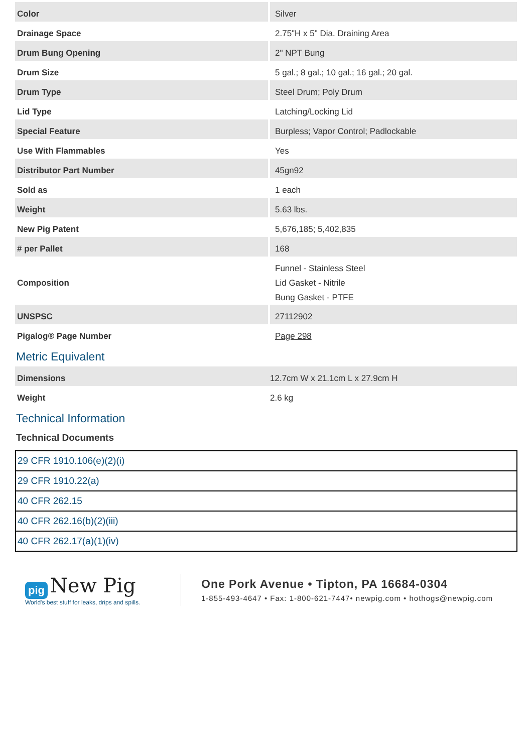| Color | Silver |
| Drainage Space | 2.75"H x 5" Dia. Draining Area |
| Drum Bung Opening | 2" NPT Bung |
| Drum Size | 5 gal.; 8 gal.; 10 gal.; 16 gal.; 20 gal. |
| Drum Type | Steel Drum; Poly Drum |
| Lid Type | Latching/Locking Lid |
| Special Feature | Burpless; Vapor Control; Padlockable |
| Use With Flammables | Yes |
| Distributor Part Number | 45gn92 |
| Sold as | 1 each |
| Weight | 5.63 lbs. |
| New Pig Patent | 5,676,185; 5,402,835 |
| # per Pallet | 168 |
| Composition | Funnel - Stainless Steel Lid Gasket - Nitrile Bung Gasket - PTFE |
| UNSPSC | 27112902 |
| Pigalog® Page Number | Page 298 |
Metric Equivalent
| Dimensions | 12.7cm W x 21.1cm L x 27.9cm H |
| Weight | 2.6 kg |
Technical Information
Technical Documents
| 29 CFR 1910.106(e)(2)(i) |
| 29 CFR 1910.22(a) |
| 40 CFR 262.15 |
| 40 CFR 262.16(b)(2)(iii) |
| 40 CFR 262.17(a)(1)(iv) |
pig New Pig
World's best stuff for leaks, drips and spills.
One Pork Avenue • Tipton, PA 16684-0304
1-855-493-4647 • Fax: 1-800-621-7447• newpig.com • hothogs@newpig.com